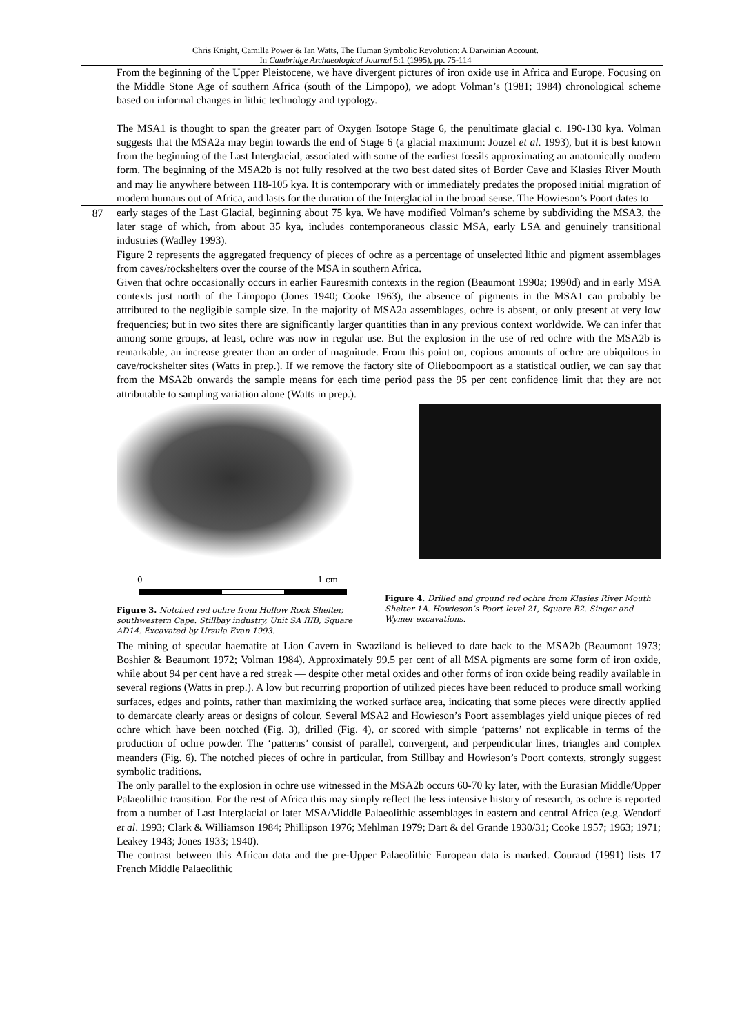Chris Knight, Camilla Power & Ian Watts, The Human Symbolic Revolution: A Darwinian Account.
In Cambridge Archaeological Journal 5:1 (1995), pp. 75-114
| | From the beginning of the Upper Pleistocene, we have divergent pictures of iron oxide use in Africa and Europe. Focusing on the Middle Stone Age of southern Africa (south of the Limpopo), we adopt Volman’s (1981; 1984) chronological scheme based on informal changes in lithic technology and typology. The MSA1 is thought to span the greater part of Oxygen Isotope Stage 6, the penultimate glacial c. 190-130 kya. Volman suggests that the MSA2a may begin towards the end of Stage 6 (a glacial maximum: Jouzel et al . 1993), but it is best known from the beginning of the Last Interglacial, associated with some of the earliest fossils approximating an anatomically modern form. The beginning of the MSA2b is not fully resolved at the two best dated sites of Border Cave and Klasies River Mouth and may lie anywhere between 118-105 kya. It is contemporary with or immediately predates the proposed initial migration of modern humans out of Africa, and lasts for the duration of the Interglacial in the broad sense. The Howieson’s Poort dates to |
| 87 | early stages of the Last Glacial, beginning about 75 kya. We have modified Volman’s scheme by subdividing the MSA3, the later stage of which, from about 35 kya, includes contemporaneous classic MSA, early LSA and genuinely transitional industries (Wadley 1993). Figure 2 represents the aggregated frequency of pieces of ochre as a percentage of unselected lithic and pigment assemblages from caves/rockshelters over the course of the MSA in southern Africa. Given that ochre occasionally occurs in earlier Fauresmith contexts in the region (Beaumont 1990a; 1990d) and in early MSA contexts just north of the Limpopo (Jones 1940; Cooke 1963), the absence of pigments in the MSA1 can probably be attributed to the negligible sample size. In the majority of MSA2a assemblages, ochre is absent, or only present at very low frequencies; but in two sites there are significantly larger quantities than in any previous context worldwide. We can infer that among some groups, at least, ochre was now in regular use. But the explosion in the use of red ochre with the MSA2b is remarkable, an increase greater than an order of magnitude. From this point on, copious amounts of ochre are ubiquitous in cave/rockshelter sites (Watts in prep.). If we remove the factory site of Olieboompoort as a statistical outlier, we can say that from the MSA2b onwards the sample means for each time period pass the 95 per cent confidence limit that they are not attributable to sampling variation alone (Watts in prep.). 0 1 cm Figure 3. Notched red ochre from Hollow Rock Shelter, southwestern Cape. Stillbay industry, Unit SA IIIB, Square AD14. Excavated by Ursula Evan 1993. Figure 4. Drilled and ground red ochre from Klasies River Mouth Shelter 1A. Howieson’s Poort level 21, Square B2. Singer and Wymer excavations. The mining of specular haematite at Lion Cavern in Swaziland is believed to date back to the MSA2b (Beaumont 1973; Boshier & Beaumont 1972; Volman 1984). Approximately 99.5 per cent of all MSA pigments are some form of iron oxide, while about 94 per cent have a red streak — despite other metal oxides and other forms of iron oxide being readily available in several regions (Watts in prep.). A low but recurring proportion of utilized pieces have been reduced to produce small working surfaces, edges and points, rather than maximizing the worked surface area, indicating that some pieces were directly applied to demarcate clearly areas or designs of colour. Several MSA2 and Howieson’s Poort assemblages yield unique pieces of red ochre which have been notched (Fig. 3), drilled (Fig. 4), or scored with simple ‘patterns’ not explicable in terms of the production of ochre powder. The ‘patterns’ consist of parallel, convergent, and perpendicular lines, triangles and complex meanders (Fig. 6). The notched pieces of ochre in particular, from Stillbay and Howieson’s Poort contexts, strongly suggest symbolic traditions. The only parallel to the explosion in ochre use witnessed in the MSA2b occurs 60-70 ky later, with the Eurasian Middle/Upper Palaeolithic transition. For the rest of Africa this may simply reflect the less intensive history of research, as ochre is reported from a number of Last Interglacial or later MSA/Middle Palaeolithic assemblages in eastern and central Africa (e.g. Wendorf et al . 1993; Clark & Williamson 1984; Phillipson 1976; Mehlman 1979; Dart & del Grande 1930/31; Cooke 1957; 1963; 1971; Leakey 1943; Jones 1933; 1940). The contrast between this African data and the pre-Upper Palaeolithic European data is marked. Couraud (1991) lists 17 French Middle Palaeolithic |